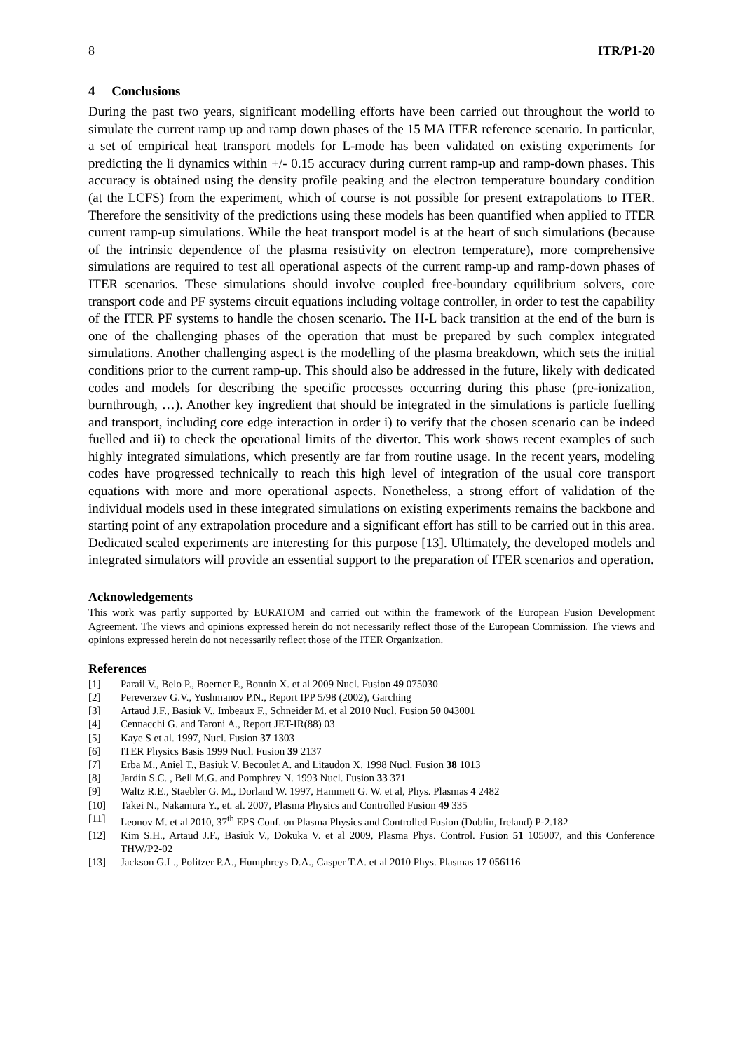8 ITR/P1-20
4 Conclusions
During the past two years, significant modelling efforts have been carried out throughout the world to simulate the current ramp up and ramp down phases of the 15 MA ITER reference scenario. In particular, a set of empirical heat transport models for L-mode has been validated on existing experiments for predicting the li dynamics within +/- 0.15 accuracy during current ramp-up and ramp-down phases. This accuracy is obtained using the density profile peaking and the electron temperature boundary condition (at the LCFS) from the experiment, which of course is not possible for present extrapolations to ITER. Therefore the sensitivity of the predictions using these models has been quantified when applied to ITER current ramp-up simulations. While the heat transport model is at the heart of such simulations (because of the intrinsic dependence of the plasma resistivity on electron temperature), more comprehensive simulations are required to test all operational aspects of the current ramp-up and ramp-down phases of ITER scenarios. These simulations should involve coupled free-boundary equilibrium solvers, core transport code and PF systems circuit equations including voltage controller, in order to test the capability of the ITER PF systems to handle the chosen scenario. The H-L back transition at the end of the burn is one of the challenging phases of the operation that must be prepared by such complex integrated simulations. Another challenging aspect is the modelling of the plasma breakdown, which sets the initial conditions prior to the current ramp-up. This should also be addressed in the future, likely with dedicated codes and models for describing the specific processes occurring during this phase (pre-ionization, burnthrough, …). Another key ingredient that should be integrated in the simulations is particle fuelling and transport, including core edge interaction in order i) to verify that the chosen scenario can be indeed fuelled and ii) to check the operational limits of the divertor. This work shows recent examples of such highly integrated simulations, which presently are far from routine usage. In the recent years, modeling codes have progressed technically to reach this high level of integration of the usual core transport equations with more and more operational aspects. Nonetheless, a strong effort of validation of the individual models used in these integrated simulations on existing experiments remains the backbone and starting point of any extrapolation procedure and a significant effort has still to be carried out in this area. Dedicated scaled experiments are interesting for this purpose [13]. Ultimately, the developed models and integrated simulators will provide an essential support to the preparation of ITER scenarios and operation.
Acknowledgements
This work was partly supported by EURATOM and carried out within the framework of the European Fusion Development Agreement. The views and opinions expressed herein do not necessarily reflect those of the European Commission. The views and opinions expressed herein do not necessarily reflect those of the ITER Organization.
References
[1] Parail V., Belo P., Boerner P., Bonnin X. et al 2009 Nucl. Fusion 49 075030
[2] Pereverzev G.V., Yushmanov P.N., Report IPP 5/98 (2002), Garching
[3] Artaud J.F., Basiuk V., Imbeaux F., Schneider M. et al 2010 Nucl. Fusion 50 043001
[4] Cennacchi G. and Taroni A., Report JET-IR(88) 03
[5] Kaye S et al. 1997, Nucl. Fusion 37 1303
[6] ITER Physics Basis 1999 Nucl. Fusion 39 2137
[7] Erba M., Aniel T., Basiuk V. Becoulet A. and Litaudon X. 1998 Nucl. Fusion 38 1013
[8] Jardin S.C. , Bell M.G. and Pomphrey N. 1993 Nucl. Fusion 33 371
[9] Waltz R.E., Staebler G. M., Dorland W. 1997, Hammett G. W. et al, Phys. Plasmas 4 2482
[10] Takei N., Nakamura Y., et. al. 2007, Plasma Physics and Controlled Fusion 49 335
[11] Leonov M. et al 2010, 37<sup>th</sup> EPS Conf. on Plasma Physics and Controlled Fusion (Dublin, Ireland) P-2.182
[12] Kim S.H., Artaud J.F., Basiuk V., Dokuka V. et al 2009, Plasma Phys. Control. Fusion 51 105007, and this Conference THW/P2-02
[13] Jackson G.L., Politzer P.A., Humphreys D.A., Casper T.A. et al 2010 Phys. Plasmas 17 056116